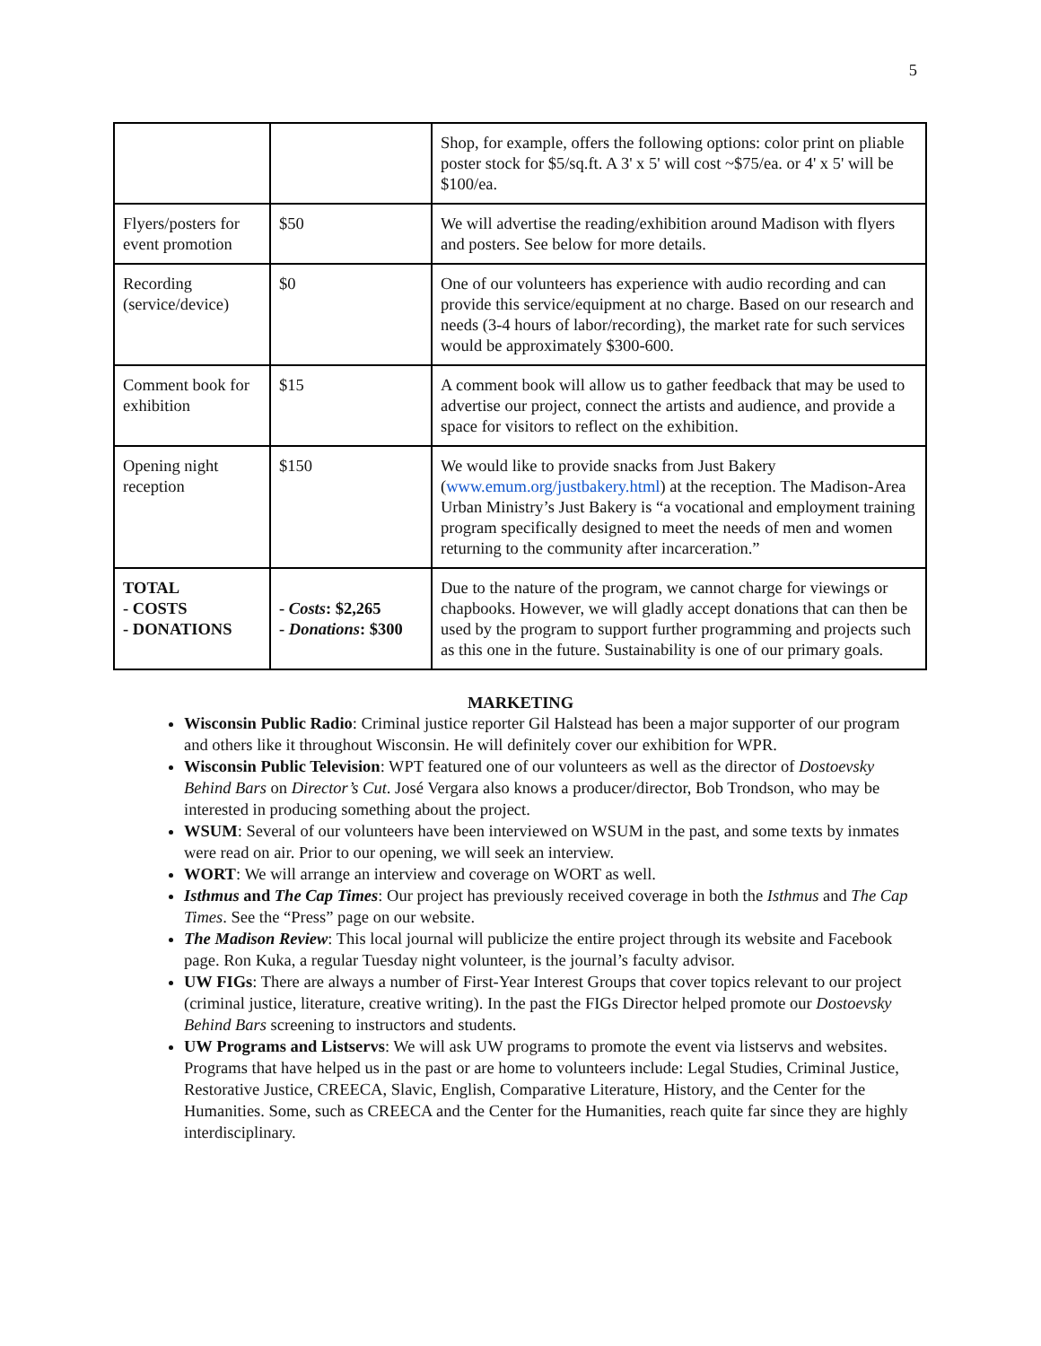5
| | | Shop, for example, offers the following options: color print on pliable poster stock for $5/sq.ft. A 3' x 5' will cost ~$75/ea. or 4' x 5' will be $100/ea. |
| Flyers/posters for event promotion | $50 | We will advertise the reading/exhibition around Madison with flyers and posters. See below for more details. |
| Recording (service/device) | $0 | One of our volunteers has experience with audio recording and can provide this service/equipment at no charge. Based on our research and needs (3-4 hours of labor/recording), the market rate for such services would be approximately $300-600. |
| Comment book for exhibition | $15 | A comment book will allow us to gather feedback that may be used to advertise our project, connect the artists and audience, and provide a space for visitors to reflect on the exhibition. |
| Opening night reception | $150 | We would like to provide snacks from Just Bakery ( www.emum.org/justbakery.html ) at the reception. The Madison-Area Urban Ministry’s Just Bakery is “a vocational and employment training program specifically designed to meet the needs of men and women returning to the community after incarceration.” |
| TOTAL - COSTS - DONATIONS | - Costs : $2,265 - Donations : $300 | Due to the nature of the program, we cannot charge for viewings or chapbooks. However, we will gladly accept donations that can then be used by the program to support further programming and projects such as this one in the future. Sustainability is one of our primary goals. |
MARKETING
Wisconsin Public Radio: Criminal justice reporter Gil Halstead has been a major supporter of our program and others like it throughout Wisconsin. He will definitely cover our exhibition for WPR.
Wisconsin Public Television: WPT featured one of our volunteers as well as the director of Dostoevsky Behind Bars on Director’s Cut. José Vergara also knows a producer/director, Bob Trondson, who may be interested in producing something about the project.
WSUM: Several of our volunteers have been interviewed on WSUM in the past, and some texts by inmates were read on air. Prior to our opening, we will seek an interview.
WORT: We will arrange an interview and coverage on WORT as well.
Isthmus and The Cap Times: Our project has previously received coverage in both the Isthmus and The Cap Times. See the “Press” page on our website.
The Madison Review: This local journal will publicize the entire project through its website and Facebook page. Ron Kuka, a regular Tuesday night volunteer, is the journal’s faculty advisor.
UW FIGs: There are always a number of First-Year Interest Groups that cover topics relevant to our project (criminal justice, literature, creative writing). In the past the FIGs Director helped promote our Dostoevsky Behind Bars screening to instructors and students.
UW Programs and Listservs: We will ask UW programs to promote the event via listservs and websites. Programs that have helped us in the past or are home to volunteers include: Legal Studies, Criminal Justice, Restorative Justice, CREECA, Slavic, English, Comparative Literature, History, and the Center for the Humanities. Some, such as CREECA and the Center for the Humanities, reach quite far since they are highly interdisciplinary.